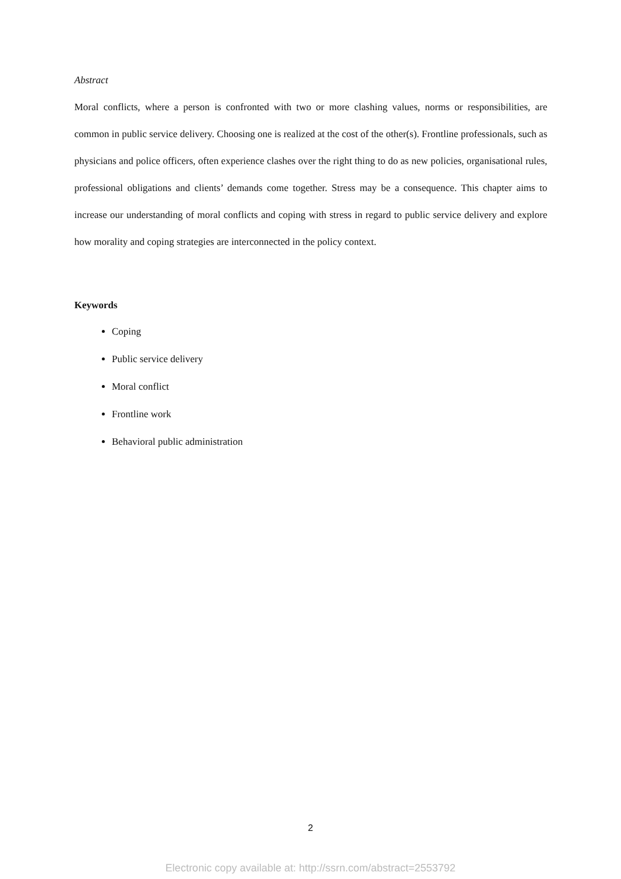Abstract
Moral conflicts, where a person is confronted with two or more clashing values, norms or responsibilities, are common in public service delivery. Choosing one is realized at the cost of the other(s). Frontline professionals, such as physicians and police officers, often experience clashes over the right thing to do as new policies, organisational rules, professional obligations and clients’ demands come together. Stress may be a consequence. This chapter aims to increase our understanding of moral conflicts and coping with stress in regard to public service delivery and explore how morality and coping strategies are interconnected in the policy context.
Keywords
Coping
Public service delivery
Moral conflict
Frontline work
Behavioral public administration
2
Electronic copy available at: http://ssrn.com/abstract=2553792